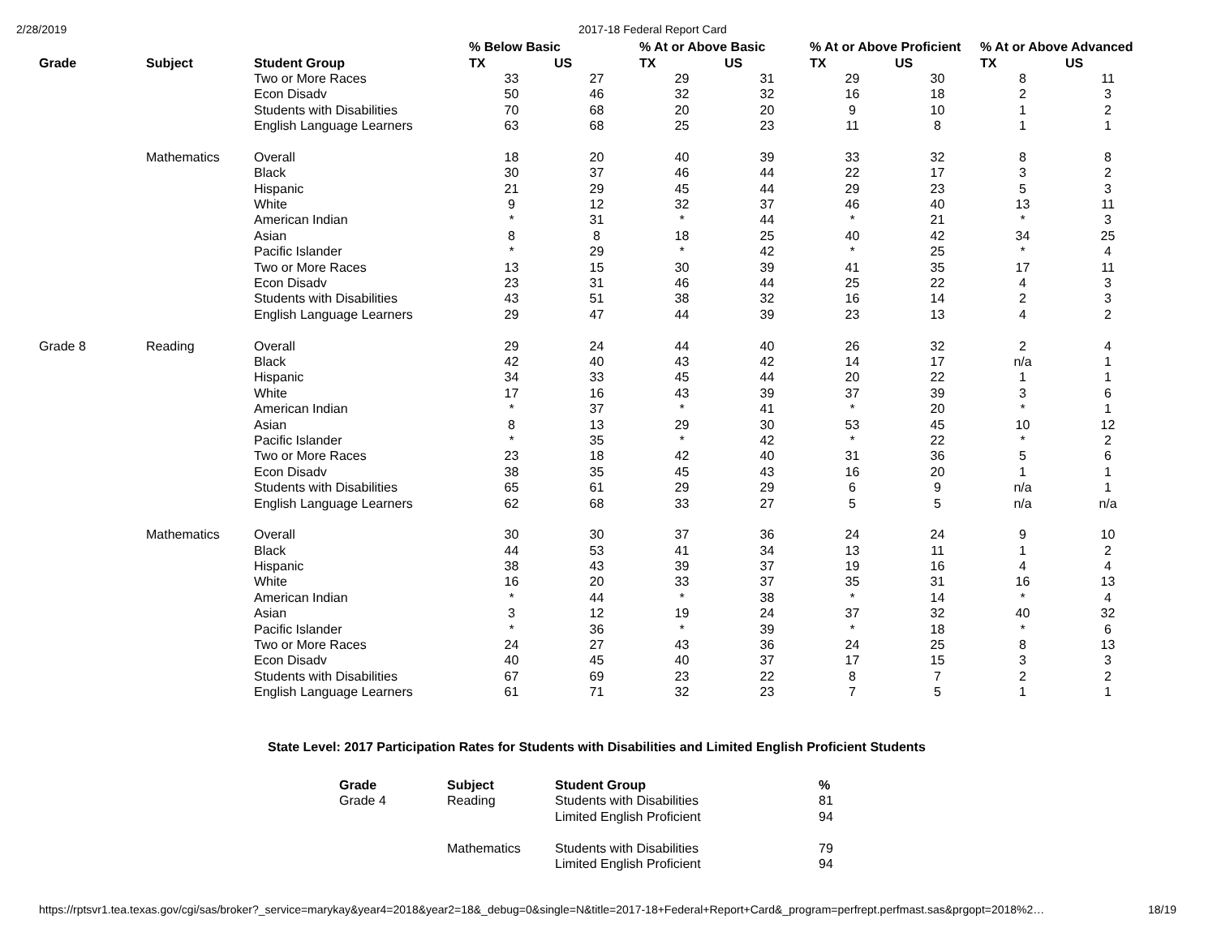2/28/2019 2017-18 Federal Report Card
| | | | % Below Basic | | % At or Above Basic | | % At or Above Proficient | | % At or Above Advanced | |
| --- | --- | --- | --- | --- | --- | --- | --- | --- | --- | --- |
| Grade | Subject | Student Group | TX | US | TX | US | TX | US | TX | US |
| | | Two or More Races | 33 | 27 | 29 | 31 | 29 | 30 | 8 | 11 |
| | | Econ Disadv | 50 | 46 | 32 | 32 | 16 | 18 | 2 | 3 |
| | | Students with Disabilities | 70 | 68 | 20 | 20 | 9 | 10 | 1 | 2 |
| | | English Language Learners | 63 | 68 | 25 | 23 | 11 | 8 | 1 | 1 |
| | Mathematics | Overall | 18 | 20 | 40 | 39 | 33 | 32 | 8 | 8 |
| | | Black | 30 | 37 | 46 | 44 | 22 | 17 | 3 | 2 |
| | | Hispanic | 21 | 29 | 45 | 44 | 29 | 23 | 5 | 3 |
| | | White | 9 | 12 | 32 | 37 | 46 | 40 | 13 | 11 |
| | | American Indian | * | 31 | * | 44 | * | 21 | * | 3 |
| | | Asian | 8 | 8 | 18 | 25 | 40 | 42 | 34 | 25 |
| | | Pacific Islander | * | 29 | * | 42 | * | 25 | * | 4 |
| | | Two or More Races | 13 | 15 | 30 | 39 | 41 | 35 | 17 | 11 |
| | | Econ Disadv | 23 | 31 | 46 | 44 | 25 | 22 | 4 | 3 |
| | | Students with Disabilities | 43 | 51 | 38 | 32 | 16 | 14 | 2 | 3 |
| | | English Language Learners | 29 | 47 | 44 | 39 | 23 | 13 | 4 | 2 |
| Grade 8 | Reading | Overall | 29 | 24 | 44 | 40 | 26 | 32 | 2 | 4 |
| | | Black | 42 | 40 | 43 | 42 | 14 | 17 | n/a | 1 |
| | | Hispanic | 34 | 33 | 45 | 44 | 20 | 22 | 1 | 1 |
| | | White | 17 | 16 | 43 | 39 | 37 | 39 | 3 | 6 |
| | | American Indian | * | 37 | * | 41 | * | 20 | * | 1 |
| | | Asian | 8 | 13 | 29 | 30 | 53 | 45 | 10 | 12 |
| | | Pacific Islander | * | 35 | * | 42 | * | 22 | * | 2 |
| | | Two or More Races | 23 | 18 | 42 | 40 | 31 | 36 | 5 | 6 |
| | | Econ Disadv | 38 | 35 | 45 | 43 | 16 | 20 | 1 | 1 |
| | | Students with Disabilities | 65 | 61 | 29 | 29 | 6 | 9 | n/a | 1 |
| | | English Language Learners | 62 | 68 | 33 | 27 | 5 | 5 | n/a | n/a |
| | Mathematics | Overall | 30 | 30 | 37 | 36 | 24 | 24 | 9 | 10 |
| | | Black | 44 | 53 | 41 | 34 | 13 | 11 | 1 | 2 |
| | | Hispanic | 38 | 43 | 39 | 37 | 19 | 16 | 4 | 4 |
| | | White | 16 | 20 | 33 | 37 | 35 | 31 | 16 | 13 |
| | | American Indian | * | 44 | * | 38 | * | 14 | * | 4 |
| | | Asian | 3 | 12 | 19 | 24 | 37 | 32 | 40 | 32 |
| | | Pacific Islander | * | 36 | * | 39 | * | 18 | * | 6 |
| | | Two or More Races | 24 | 27 | 43 | 36 | 24 | 25 | 8 | 13 |
| | | Econ Disadv | 40 | 45 | 40 | 37 | 17 | 15 | 3 | 3 |
| | | Students with Disabilities | 67 | 69 | 23 | 22 | 8 | 7 | 2 | 2 |
| | | English Language Learners | 61 | 71 | 32 | 23 | 7 | 5 | 1 | 1 |
State Level: 2017 Participation Rates for Students with Disabilities and Limited English Proficient Students
| Grade | Subject | Student Group | % |
| --- | --- | --- | --- |
| Grade 4 | Reading | Students with Disabilities | 81 |
| | | Limited English Proficient | 94 |
| | Mathematics | Students with Disabilities | 79 |
| | | Limited English Proficient | 94 |
https://rptsvr1.tea.texas.gov/cgi/sas/broker?_service=marykay&year4=2018&year2=18&_debug=0&single=N&title=2017-18+Federal+Report+Card&_program=perfrept.perfmast.sas&prgopt=2018%2… 18/19